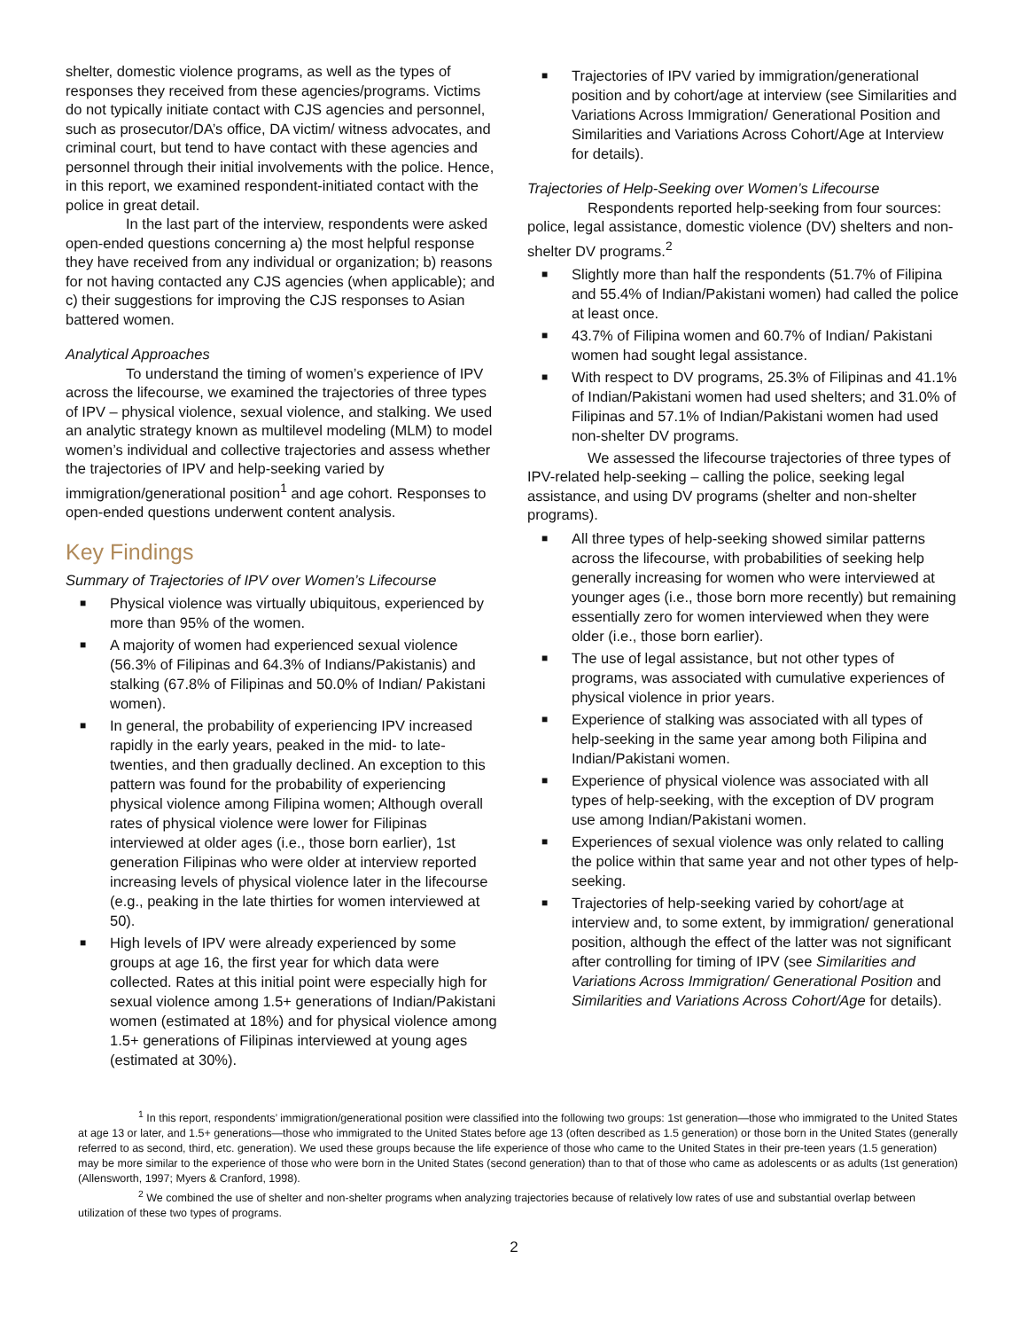shelter, domestic violence programs, as well as the types of responses they received from these agencies/programs. Victims do not typically initiate contact with CJS agencies and personnel, such as prosecutor/DA’s office, DA victim/ witness advocates, and criminal court, but tend to have contact with these agencies and personnel through their initial involvements with the police. Hence, in this report, we examined respondent-initiated contact with the police in great detail.
In the last part of the interview, respondents were asked open-ended questions concerning a) the most helpful response they have received from any individual or organization; b) reasons for not having contacted any CJS agencies (when applicable); and c) their suggestions for improving the CJS responses to Asian battered women.
Analytical Approaches
To understand the timing of women’s experience of IPV across the lifecourse, we examined the trajectories of three types of IPV – physical violence, sexual violence, and stalking. We used an analytic strategy known as multilevel modeling (MLM) to model women’s individual and collective trajectories and assess whether the trajectories of IPV and help-seeking varied by immigration/generational position<sup>1</sup> and age cohort. Responses to open-ended questions underwent content analysis.
Key Findings
Summary of Trajectories of IPV over Women’s Lifecourse
■ Physical violence was virtually ubiquitous, experienced by more than 95% of the women.
■ A majority of women had experienced sexual violence (56.3% of Filipinas and 64.3% of Indians/Pakistanis) and stalking (67.8% of Filipinas and 50.0% of Indian/ Pakistani women).
■ In general, the probability of experiencing IPV increased rapidly in the early years, peaked in the mid- to late-twenties, and then gradually declined. An exception to this pattern was found for the probability of experiencing physical violence among Filipina women; Although overall rates of physical violence were lower for Filipinas interviewed at older ages (i.e., those born earlier), 1st generation Filipinas who were older at interview reported increasing levels of physical violence later in the lifecourse (e.g., peaking in the late thirties for women interviewed at 50).
■ High levels of IPV were already experienced by some groups at age 16, the first year for which data were collected. Rates at this initial point were especially high for sexual violence among 1.5+ generations of Indian/Pakistani women (estimated at 18%) and for physical violence among 1.5+ generations of Filipinas interviewed at young ages (estimated at 30%).
■ Trajectories of IPV varied by immigration/generational position and by cohort/age at interview (see Similarities and Variations Across Immigration/ Generational Position and Similarities and Variations Across Cohort/Age at Interview for details).
Trajectories of Help-Seeking over Women’s Lifecourse
Respondents reported help-seeking from four sources: police, legal assistance, domestic violence (DV) shelters and non-shelter DV programs.<sup>2</sup>
■ Slightly more than half the respondents (51.7% of Filipina and 55.4% of Indian/Pakistani women) had called the police at least once.
■ 43.7% of Filipina women and 60.7% of Indian/ Pakistani women had sought legal assistance.
■ With respect to DV programs, 25.3% of Filipinas and 41.1% of Indian/Pakistani women had used shelters; and 31.0% of Filipinas and 57.1% of Indian/Pakistani women had used non-shelter DV programs.
We assessed the lifecourse trajectories of three types of IPV-related help-seeking – calling the police, seeking legal assistance, and using DV programs (shelter and non-shelter programs).
■ All three types of help-seeking showed similar patterns across the lifecourse, with probabilities of seeking help generally increasing for women who were interviewed at younger ages (i.e., those born more recently) but remaining essentially zero for women interviewed when they were older (i.e., those born earlier).
■ The use of legal assistance, but not other types of programs, was associated with cumulative experiences of physical violence in prior years.
■ Experience of stalking was associated with all types of help-seeking in the same year among both Filipina and Indian/Pakistani women.
■ Experience of physical violence was associated with all types of help-seeking, with the exception of DV program use among Indian/Pakistani women.
■ Experiences of sexual violence was only related to calling the police within that same year and not other types of help-seeking.
■ Trajectories of help-seeking varied by cohort/age at interview and, to some extent, by immigration/ generational position, although the effect of the latter was not significant after controlling for timing of IPV (see Similarities and Variations Across Immigration/ Generational Position and Similarities and Variations Across Cohort/Age for details).
<sup>1</sup> In this report, respondents’ immigration/generational position were classified into the following two groups: 1st generation—those who immigrated to the United States at age 13 or later, and 1.5+ generations—those who immigrated to the United States before age 13 (often described as 1.5 generation) or those born in the United States (generally referred to as second, third, etc. generation). We used these groups because the life experience of those who came to the United States in their pre-teen years (1.5 generation) may be more similar to the experience of those who were born in the United States (second generation) than to that of those who came as adolescents or as adults (1st generation) (Allensworth, 1997; Myers & Cranford, 1998).
<sup>2</sup> We combined the use of shelter and non-shelter programs when analyzing trajectories because of relatively low rates of use and substantial overlap between utilization of these two types of programs.
2